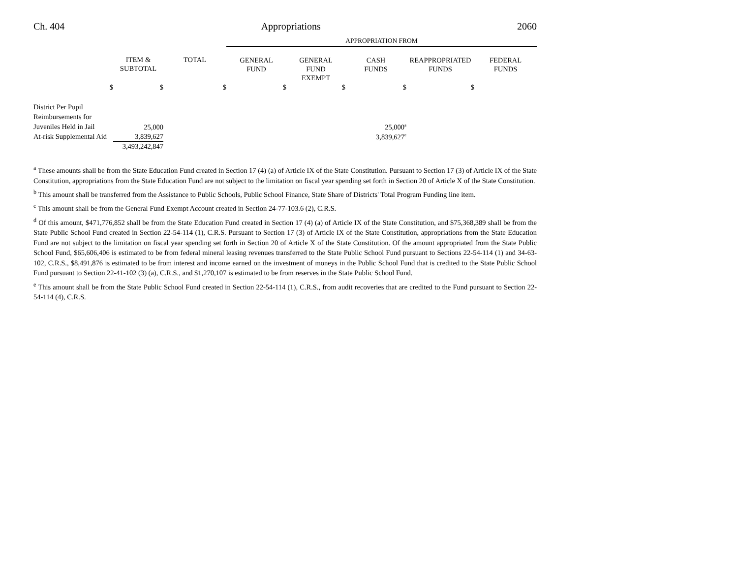Ch. 404 Appropriations 2060
| | | | APPROPRIATION FROM | | | | |
| | ITEM & SUBTOTAL | TOTAL | GENERAL FUND | GENERAL FUND EXEMPT | CASH FUNDS | REAPPROPRIATED FUNDS | FEDERAL FUNDS |
| $ | $ | $ | $ | $ | $ | $ | |
| District Per Pupil Reimbursements for Juveniles Held in Jail | 25,000 | | | | 25,000<sup>a</sup> | | |
| At-risk Supplemental Aid | 3,839,627 | | | | 3,839,627<sup>e</sup> | | |
| | 3,493,242,847 | | | | | | |
<sup>a</sup> These amounts shall be from the State Education Fund created in Section 17 (4) (a) of Article IX of the State Constitution. Pursuant to Section 17 (3) of Article IX of the State Constitution, appropriations from the State Education Fund are not subject to the limitation on fiscal year spending set forth in Section 20 of Article X of the State Constitution.
<sup>b</sup> This amount shall be transferred from the Assistance to Public Schools, Public School Finance, State Share of Districts' Total Program Funding line item.
<sup>c</sup> This amount shall be from the General Fund Exempt Account created in Section 24-77-103.6 (2), C.R.S.
<sup>d</sup> Of this amount, $471,776,852 shall be from the State Education Fund created in Section 17 (4) (a) of Article IX of the State Constitution, and $75,368,389 shall be from the State Public School Fund created in Section 22-54-114 (1), C.R.S. Pursuant to Section 17 (3) of Article IX of the State Constitution, appropriations from the State Education Fund are not subject to the limitation on fiscal year spending set forth in Section 20 of Article X of the State Constitution. Of the amount appropriated from the State Public School Fund, $65,606,406 is estimated to be from federal mineral leasing revenues transferred to the State Public School Fund pursuant to Sections 22-54-114 (1) and 34-63-102, C.R.S., $8,491,876 is estimated to be from interest and income earned on the investment of moneys in the Public School Fund that is credited to the State Public School Fund pursuant to Section 22-41-102 (3) (a), C.R.S., and $1,270,107 is estimated to be from reserves in the State Public School Fund.
<sup>e</sup> This amount shall be from the State Public School Fund created in Section 22-54-114 (1), C.R.S., from audit recoveries that are credited to the Fund pursuant to Section 22-54-114 (4), C.R.S.